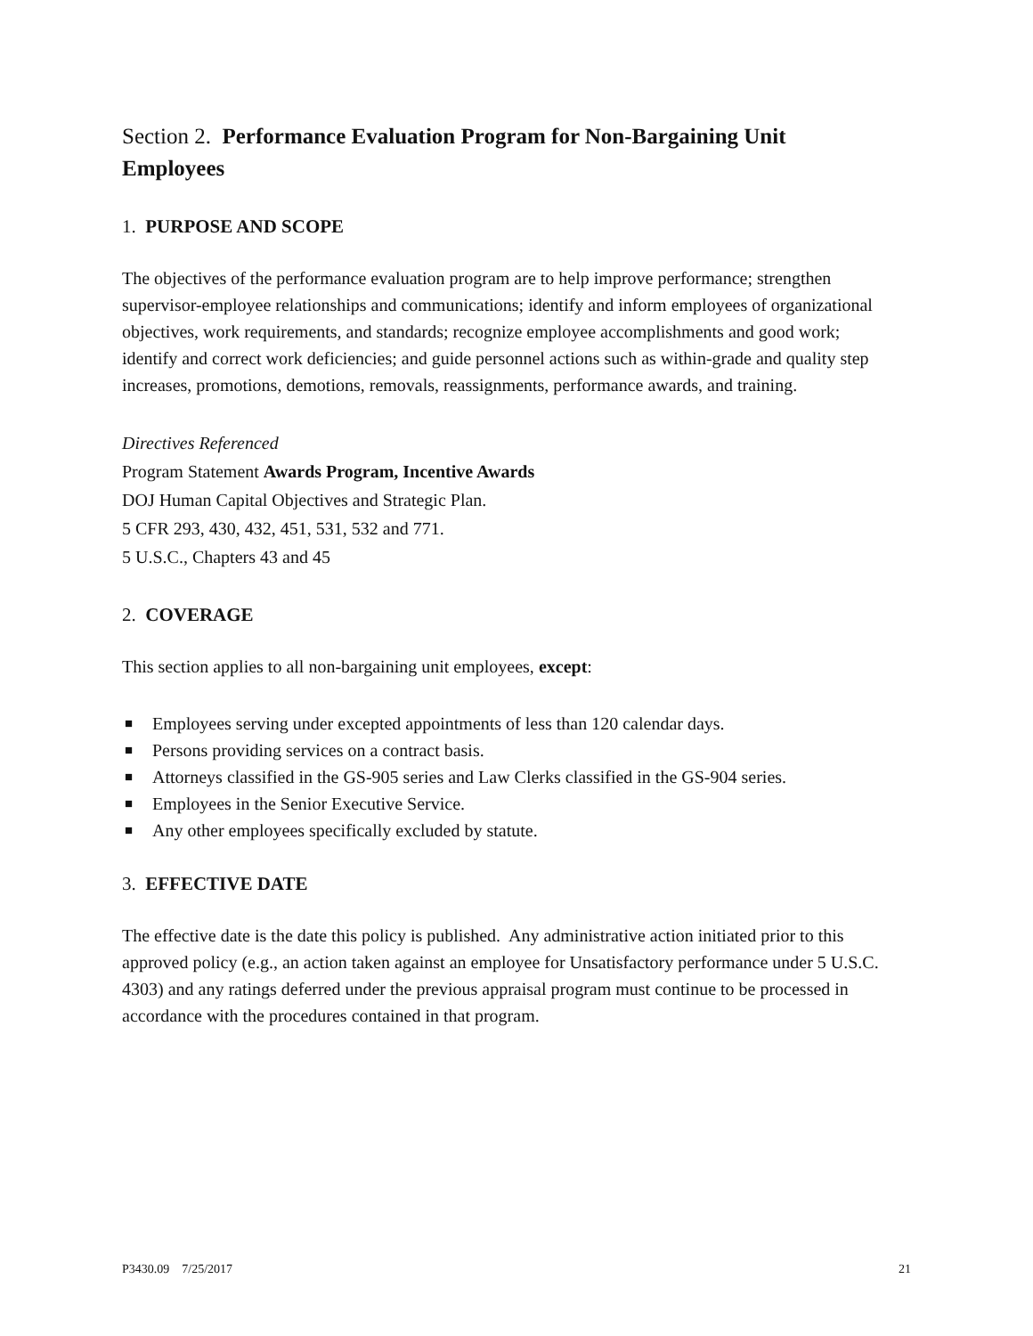Section 2. Performance Evaluation Program for Non-Bargaining Unit Employees
1. PURPOSE AND SCOPE
The objectives of the performance evaluation program are to help improve performance; strengthen supervisor-employee relationships and communications; identify and inform employees of organizational objectives, work requirements, and standards; recognize employee accomplishments and good work; identify and correct work deficiencies; and guide personnel actions such as within-grade and quality step increases, promotions, demotions, removals, reassignments, performance awards, and training.
Directives Referenced
Program Statement Awards Program, Incentive Awards
DOJ Human Capital Objectives and Strategic Plan.
5 CFR 293, 430, 432, 451, 531, 532 and 771.
5 U.S.C., Chapters 43 and 45
2. COVERAGE
This section applies to all non-bargaining unit employees, except:
■ Employees serving under excepted appointments of less than 120 calendar days.
■ Persons providing services on a contract basis.
■ Attorneys classified in the GS-905 series and Law Clerks classified in the GS-904 series.
■ Employees in the Senior Executive Service.
■ Any other employees specifically excluded by statute.
3. EFFECTIVE DATE
The effective date is the date this policy is published. Any administrative action initiated prior to this approved policy (e.g., an action taken against an employee for Unsatisfactory performance under 5 U.S.C. 4303) and any ratings deferred under the previous appraisal program must continue to be processed in accordance with the procedures contained in that program.
P3430.09 7/25/2017 21